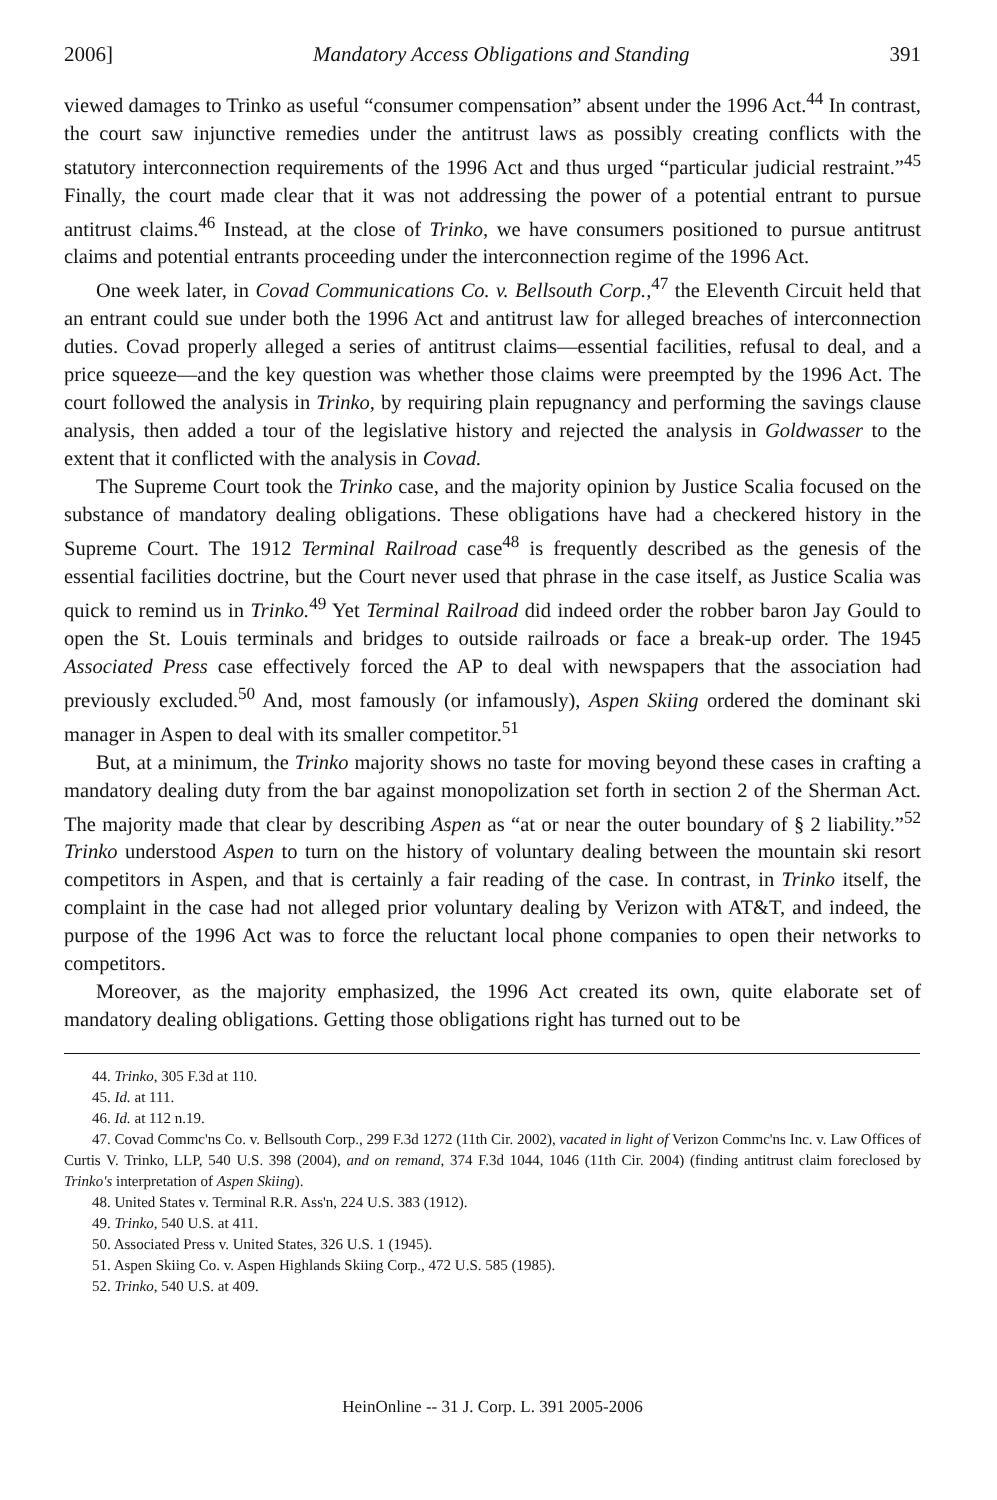2006] Mandatory Access Obligations and Standing 391
viewed damages to Trinko as useful “consumer compensation” absent under the 1996 Act.<sup>44</sup> In contrast, the court saw injunctive remedies under the antitrust laws as possibly creating conflicts with the statutory interconnection requirements of the 1996 Act and thus urged “particular judicial restraint.”<sup>45</sup> Finally, the court made clear that it was not addressing the power of a potential entrant to pursue antitrust claims.<sup>46</sup> Instead, at the close of Trinko, we have consumers positioned to pursue antitrust claims and potential entrants proceeding under the interconnection regime of the 1996 Act.
One week later, in Covad Communications Co. v. Bellsouth Corp.,<sup>47</sup> the Eleventh Circuit held that an entrant could sue under both the 1996 Act and antitrust law for alleged breaches of interconnection duties. Covad properly alleged a series of antitrust claims—essential facilities, refusal to deal, and a price squeeze—and the key question was whether those claims were preempted by the 1996 Act. The court followed the analysis in Trinko, by requiring plain repugnancy and performing the savings clause analysis, then added a tour of the legislative history and rejected the analysis in Goldwasser to the extent that it conflicted with the analysis in Covad.
The Supreme Court took the Trinko case, and the majority opinion by Justice Scalia focused on the substance of mandatory dealing obligations. These obligations have had a checkered history in the Supreme Court. The 1912 Terminal Railroad case<sup>48</sup> is frequently described as the genesis of the essential facilities doctrine, but the Court never used that phrase in the case itself, as Justice Scalia was quick to remind us in Trinko.<sup>49</sup> Yet Terminal Railroad did indeed order the robber baron Jay Gould to open the St. Louis terminals and bridges to outside railroads or face a break-up order. The 1945 Associated Press case effectively forced the AP to deal with newspapers that the association had previously excluded.<sup>50</sup> And, most famously (or infamously), Aspen Skiing ordered the dominant ski manager in Aspen to deal with its smaller competitor.<sup>51</sup>
But, at a minimum, the Trinko majority shows no taste for moving beyond these cases in crafting a mandatory dealing duty from the bar against monopolization set forth in section 2 of the Sherman Act. The majority made that clear by describing Aspen as “at or near the outer boundary of § 2 liability.”<sup>52</sup> Trinko understood Aspen to turn on the history of voluntary dealing between the mountain ski resort competitors in Aspen, and that is certainly a fair reading of the case. In contrast, in Trinko itself, the complaint in the case had not alleged prior voluntary dealing by Verizon with AT&T, and indeed, the purpose of the 1996 Act was to force the reluctant local phone companies to open their networks to competitors.
Moreover, as the majority emphasized, the 1996 Act created its own, quite elaborate set of mandatory dealing obligations. Getting those obligations right has turned out to be
44. Trinko, 305 F.3d at 110.
45. Id. at 111.
46. Id. at 112 n.19.
47. Covad Commc'ns Co. v. Bellsouth Corp., 299 F.3d 1272 (11th Cir. 2002), vacated in light of Verizon Commc'ns Inc. v. Law Offices of Curtis V. Trinko, LLP, 540 U.S. 398 (2004), and on remand, 374 F.3d 1044, 1046 (11th Cir. 2004) (finding antitrust claim foreclosed by Trinko's interpretation of Aspen Skiing).
48. United States v. Terminal R.R. Ass'n, 224 U.S. 383 (1912).
49. Trinko, 540 U.S. at 411.
50. Associated Press v. United States, 326 U.S. 1 (1945).
51. Aspen Skiing Co. v. Aspen Highlands Skiing Corp., 472 U.S. 585 (1985).
52. Trinko, 540 U.S. at 409.
HeinOnline -- 31 J. Corp. L. 391 2005-2006